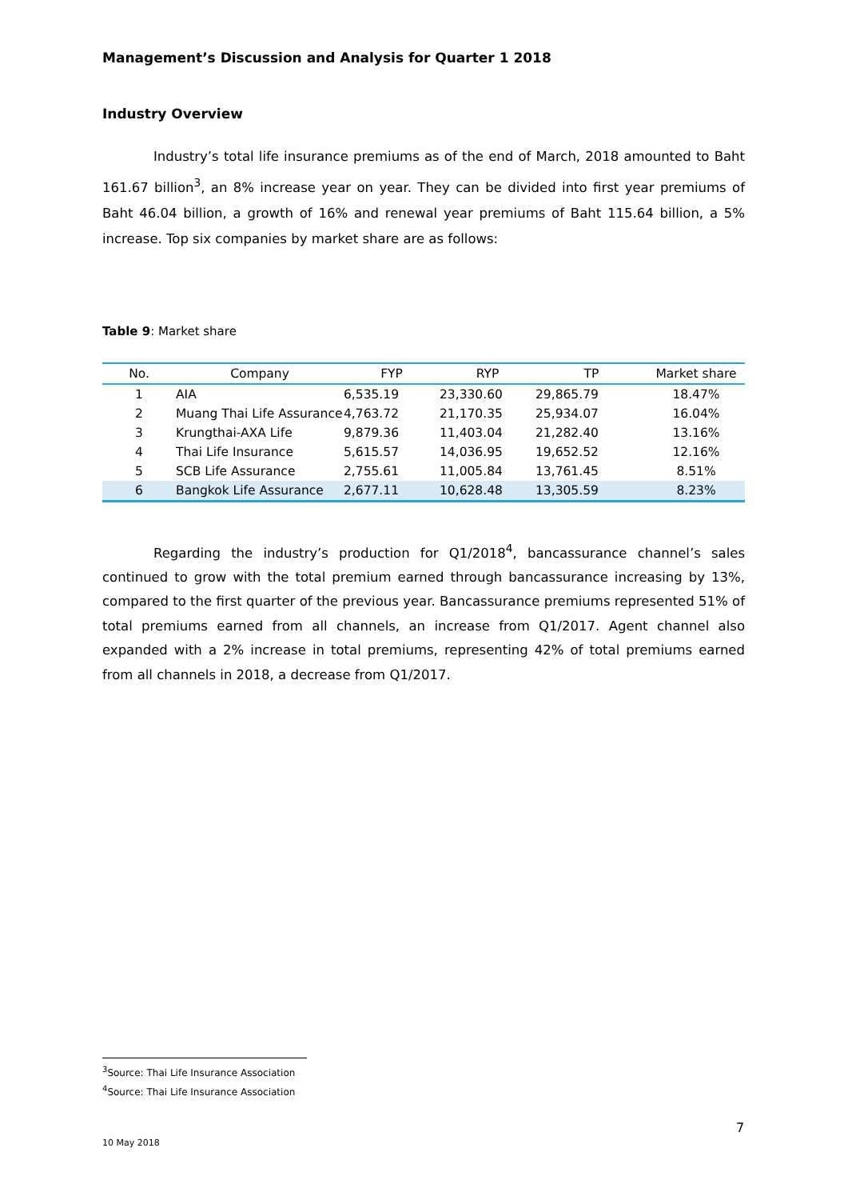Management’s Discussion and Analysis for Quarter 1 2018
Industry Overview
Industry’s total life insurance premiums as of the end of March, 2018 amounted to Baht 161.67 billion<sup>3</sup>, an 8% increase year on year. They can be divided into first year premiums of Baht 46.04 billion, a growth of 16% and renewal year premiums of Baht 115.64 billion, a 5% increase. Top six companies by market share are as follows:
Table 9: Market share
| No. | Company | FYP | RYP | TP | Market share |
| --- | --- | --- | --- | --- | --- |
| 1 | AIA | 6,535.19 | 23,330.60 | 29,865.79 | 18.47% |
| 2 | Muang Thai Life Assurance | 4,763.72 | 21,170.35 | 25,934.07 | 16.04% |
| 3 | Krungthai-AXA Life | 9,879.36 | 11,403.04 | 21,282.40 | 13.16% |
| 4 | Thai Life Insurance | 5,615.57 | 14,036.95 | 19,652.52 | 12.16% |
| 5 | SCB Life Assurance | 2,755.61 | 11,005.84 | 13,761.45 | 8.51% |
| 6 | Bangkok Life Assurance | 2,677.11 | 10,628.48 | 13,305.59 | 8.23% |
Regarding the industry’s production for Q1/2018<sup>4</sup>, bancassurance channel’s sales continued to grow with the total premium earned through bancassurance increasing by 13%, compared to the first quarter of the previous year. Bancassurance premiums represented 51% of total premiums earned from all channels, an increase from Q1/2017. Agent channel also expanded with a 2% increase in total premiums, representing 42% of total premiums earned from all channels in 2018, a decrease from Q1/2017.
<sup>3</sup> Source: Thai Life Insurance Association
<sup>4</sup> Source: Thai Life Insurance Association
7
10 May 2018